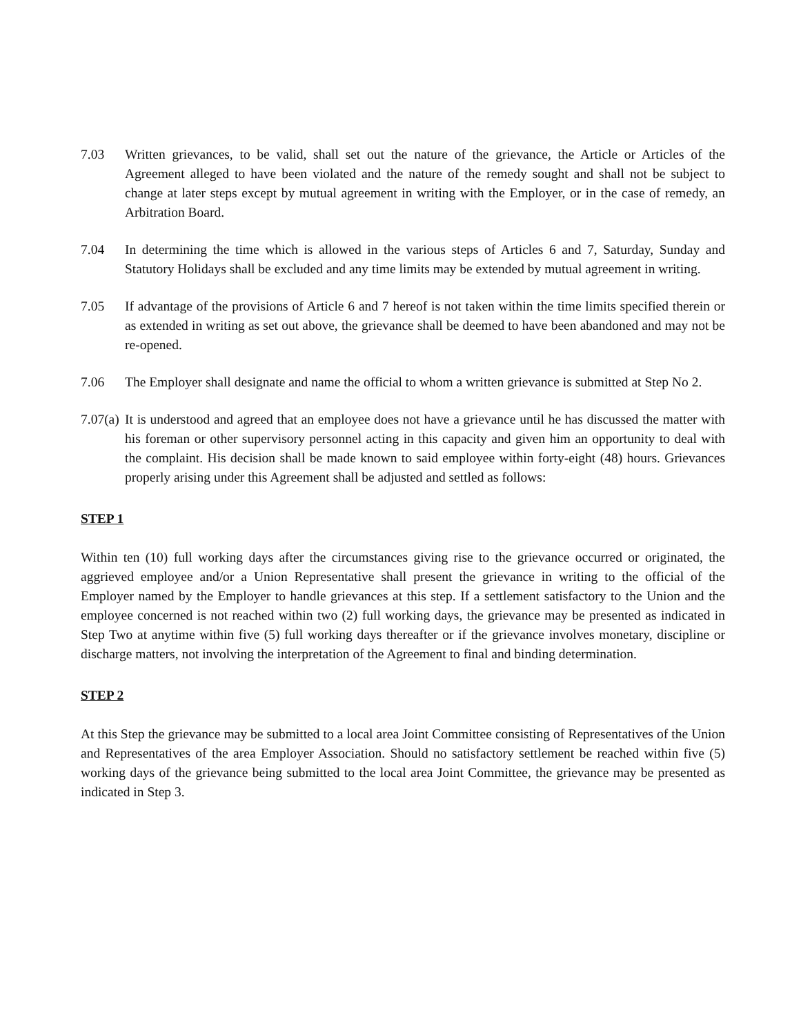7.03 Written grievances, to be valid, shall set out the nature of the grievance, the Article or Articles of the Agreement alleged to have been violated and the nature of the remedy sought and shall not be subject to change at later steps except by mutual agreement in writing with the Employer, or in the case of remedy, an Arbitration Board.
7.04 In determining the time which is allowed in the various steps of Articles 6 and 7, Saturday, Sunday and Statutory Holidays shall be excluded and any time limits may be extended by mutual agreement in writing.
7.05 If advantage of the provisions of Article 6 and 7 hereof is not taken within the time limits specified therein or as extended in writing as set out above, the grievance shall be deemed to have been abandoned and may not be re-opened.
7.06 The Employer shall designate and name the official to whom a written grievance is submitted at Step No 2.
7.07(a)
It is understood and agreed that an employee does not have a grievance until he has discussed the matter with his foreman or other supervisory personnel acting in this capacity and given him an opportunity to deal with the complaint. His decision shall be made known to said employee within forty-eight (48) hours. Grievances properly arising under this Agreement shall be adjusted and settled as follows:
STEP 1
Within ten (10) full working days after the circumstances giving rise to the grievance occurred or originated, the aggrieved employee and/or a Union Representative shall present the grievance in writing to the official of the Employer named by the Employer to handle grievances at this step. If a settlement satisfactory to the Union and the employee concerned is not reached within two (2) full working days, the grievance may be presented as indicated in Step Two at anytime within five (5) full working days thereafter or if the grievance involves monetary, discipline or discharge matters, not involving the interpretation of the Agreement to final and binding determination.
STEP 2
At this Step the grievance may be submitted to a local area Joint Committee consisting of Representatives of the Union and Representatives of the area Employer Association. Should no satisfactory settlement be reached within five (5) working days of the grievance being submitted to the local area Joint Committee, the grievance may be presented as indicated in Step 3.